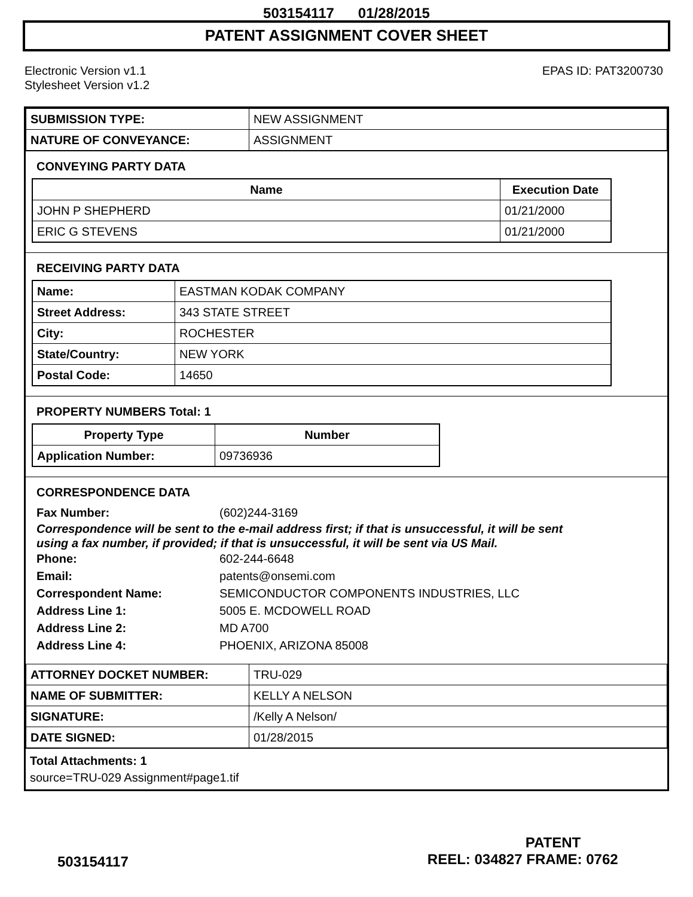503154117 01/28/2015
PATENT ASSIGNMENT COVER SHEET
Electronic Version v1.1
Stylesheet Version v1.2
EPAS ID: PAT3200730
| SUBMISSION TYPE: | NEW ASSIGNMENT |
| NATURE OF CONVEYANCE: | ASSIGNMENT |
CONVEYING PARTY DATA
| Name | Execution Date |
| --- | --- |
| JOHN P SHEPHERD | 01/21/2000 |
| ERIC G STEVENS | 01/21/2000 |
RECEIVING PARTY DATA
| Name: | EASTMAN KODAK COMPANY |
| Street Address: | 343 STATE STREET |
| City: | ROCHESTER |
| State/Country: | NEW YORK |
| Postal Code: | 14650 |
PROPERTY NUMBERS Total: 1
| Property Type | Number |
| --- | --- |
| Application Number: | 09736936 |
CORRESPONDENCE DATA
Fax Number: (602)244-3169
Correspondence will be sent to the e-mail address first; if that is unsuccessful, it will be sent
using a fax number, if provided; if that is unsuccessful, it will be sent via US Mail.
Phone: 602-244-6648
Email: patents@onsemi.com
Correspondent Name: SEMICONDUCTOR COMPONENTS INDUSTRIES, LLC
Address Line 1: 5005 E. MCDOWELL ROAD
Address Line 2: MD A700
Address Line 4: PHOENIX, ARIZONA 85008
| ATTORNEY DOCKET NUMBER: | TRU-029 |
| NAME OF SUBMITTER: | KELLY A NELSON |
| SIGNATURE: | /Kelly A Nelson/ |
| DATE SIGNED: | 01/28/2015 |
Total Attachments: 1
source=TRU-029 Assignment#page1.tif
PATENT
503154117 REEL: 034827 FRAME: 0762